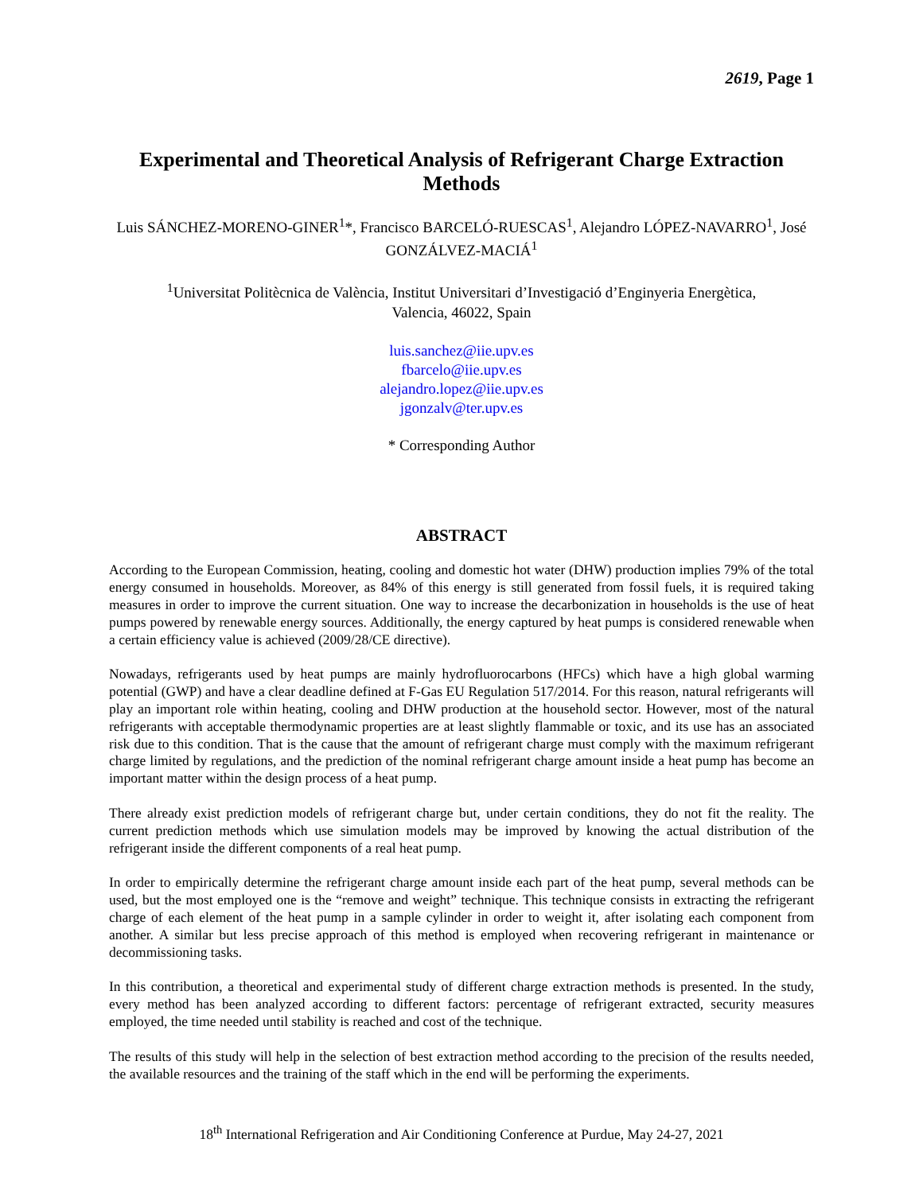2619, Page 1
Experimental and Theoretical Analysis of Refrigerant Charge Extraction Methods
Luis SÁNCHEZ-MORENO-GINER<sup>1</sup>*, Francisco BARCELÓ-RUESCAS<sup>1</sup>, Alejandro LÓPEZ-NAVARRO<sup>1</sup>, José GONZÁLVEZ-MACIÁ<sup>1</sup>
<sup>1</sup> Universitat Politècnica de València, Institut Universitari d’Investigació d’Enginyeria Energètica,
Valencia, 46022, Spain
luis.sanchez@iie.upv.es
fbarcelo@iie.upv.es
alejandro.lopez@iie.upv.es
jgonzalv@ter.upv.es
* Corresponding Author
ABSTRACT
According to the European Commission, heating, cooling and domestic hot water (DHW) production implies 79% of the total energy consumed in households. Moreover, as 84% of this energy is still generated from fossil fuels, it is required taking measures in order to improve the current situation. One way to increase the decarbonization in households is the use of heat pumps powered by renewable energy sources. Additionally, the energy captured by heat pumps is considered renewable when a certain efficiency value is achieved (2009/28/CE directive).
Nowadays, refrigerants used by heat pumps are mainly hydrofluorocarbons (HFCs) which have a high global warming potential (GWP) and have a clear deadline defined at F-Gas EU Regulation 517/2014. For this reason, natural refrigerants will play an important role within heating, cooling and DHW production at the household sector. However, most of the natural refrigerants with acceptable thermodynamic properties are at least slightly flammable or toxic, and its use has an associated risk due to this condition. That is the cause that the amount of refrigerant charge must comply with the maximum refrigerant charge limited by regulations, and the prediction of the nominal refrigerant charge amount inside a heat pump has become an important matter within the design process of a heat pump.
There already exist prediction models of refrigerant charge but, under certain conditions, they do not fit the reality. The current prediction methods which use simulation models may be improved by knowing the actual distribution of the refrigerant inside the different components of a real heat pump.
In order to empirically determine the refrigerant charge amount inside each part of the heat pump, several methods can be used, but the most employed one is the “remove and weight” technique. This technique consists in extracting the refrigerant charge of each element of the heat pump in a sample cylinder in order to weight it, after isolating each component from another. A similar but less precise approach of this method is employed when recovering refrigerant in maintenance or decommissioning tasks.
In this contribution, a theoretical and experimental study of different charge extraction methods is presented. In the study, every method has been analyzed according to different factors: percentage of refrigerant extracted, security measures employed, the time needed until stability is reached and cost of the technique.
The results of this study will help in the selection of best extraction method according to the precision of the results needed, the available resources and the training of the staff which in the end will be performing the experiments.
18<sup>th</sup> International Refrigeration and Air Conditioning Conference at Purdue, May 24-27, 2021